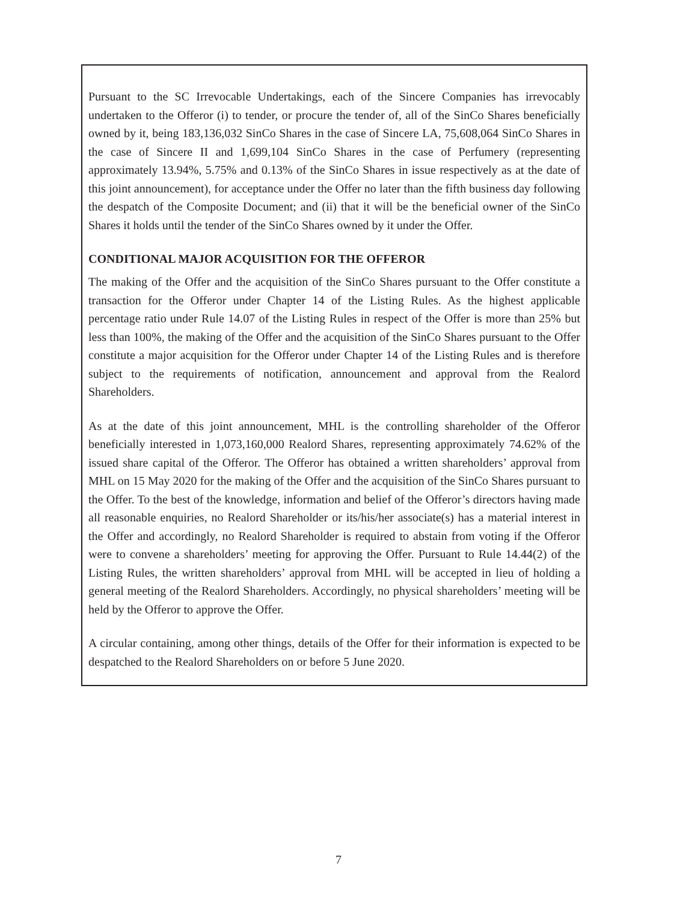Pursuant to the SC Irrevocable Undertakings, each of the Sincere Companies has irrevocably undertaken to the Offeror (i) to tender, or procure the tender of, all of the SinCo Shares beneficially owned by it, being 183,136,032 SinCo Shares in the case of Sincere LA, 75,608,064 SinCo Shares in the case of Sincere II and 1,699,104 SinCo Shares in the case of Perfumery (representing approximately 13.94%, 5.75% and 0.13% of the SinCo Shares in issue respectively as at the date of this joint announcement), for acceptance under the Offer no later than the fifth business day following the despatch of the Composite Document; and (ii) that it will be the beneficial owner of the SinCo Shares it holds until the tender of the SinCo Shares owned by it under the Offer.
CONDITIONAL MAJOR ACQUISITION FOR THE OFFEROR
The making of the Offer and the acquisition of the SinCo Shares pursuant to the Offer constitute a transaction for the Offeror under Chapter 14 of the Listing Rules. As the highest applicable percentage ratio under Rule 14.07 of the Listing Rules in respect of the Offer is more than 25% but less than 100%, the making of the Offer and the acquisition of the SinCo Shares pursuant to the Offer constitute a major acquisition for the Offeror under Chapter 14 of the Listing Rules and is therefore subject to the requirements of notification, announcement and approval from the Realord Shareholders.
As at the date of this joint announcement, MHL is the controlling shareholder of the Offeror beneficially interested in 1,073,160,000 Realord Shares, representing approximately 74.62% of the issued share capital of the Offeror. The Offeror has obtained a written shareholders’ approval from MHL on 15 May 2020 for the making of the Offer and the acquisition of the SinCo Shares pursuant to the Offer. To the best of the knowledge, information and belief of the Offeror’s directors having made all reasonable enquiries, no Realord Shareholder or its/his/her associate(s) has a material interest in the Offer and accordingly, no Realord Shareholder is required to abstain from voting if the Offeror were to convene a shareholders’ meeting for approving the Offer. Pursuant to Rule 14.44(2) of the Listing Rules, the written shareholders’ approval from MHL will be accepted in lieu of holding a general meeting of the Realord Shareholders. Accordingly, no physical shareholders’ meeting will be held by the Offeror to approve the Offer.
A circular containing, among other things, details of the Offer for their information is expected to be despatched to the Realord Shareholders on or before 5 June 2020.
7